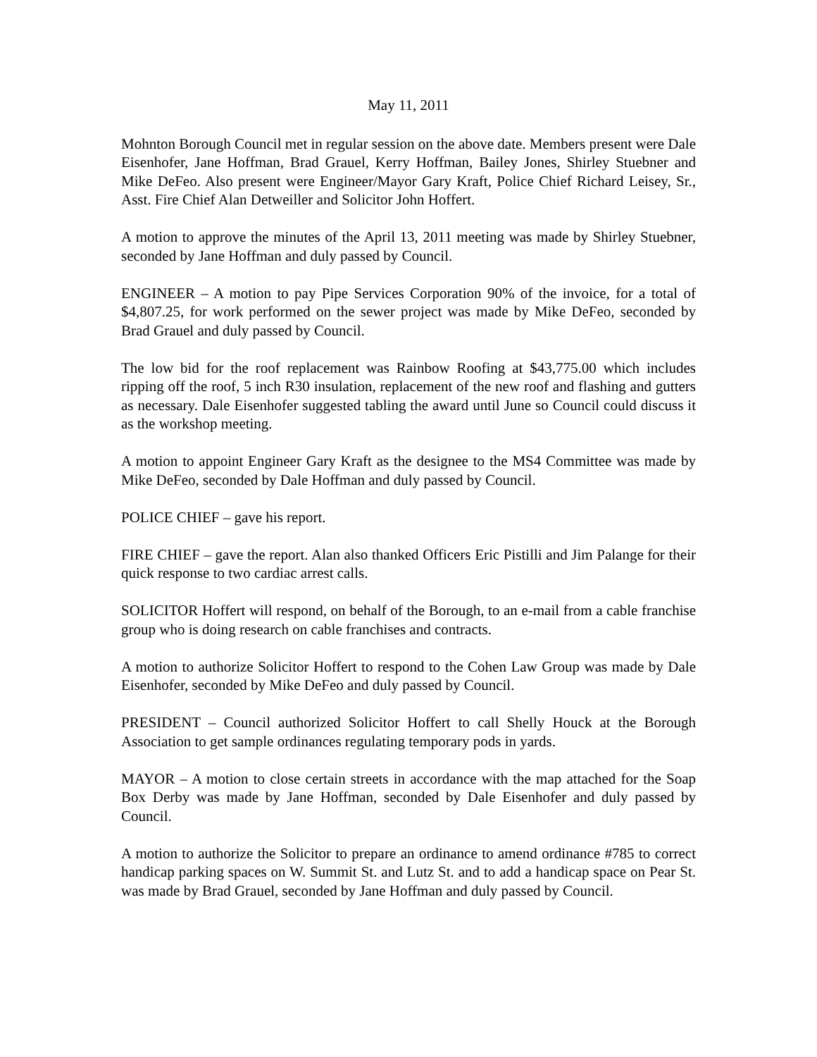May 11, 2011
Mohnton Borough Council met in regular session on the above date. Members present were Dale Eisenhofer, Jane Hoffman, Brad Grauel, Kerry Hoffman, Bailey Jones, Shirley Stuebner and Mike DeFeo. Also present were Engineer/Mayor Gary Kraft, Police Chief Richard Leisey, Sr., Asst. Fire Chief Alan Detweiller and Solicitor John Hoffert.
A motion to approve the minutes of the April 13, 2011 meeting was made by Shirley Stuebner, seconded by Jane Hoffman and duly passed by Council.
ENGINEER – A motion to pay Pipe Services Corporation 90% of the invoice, for a total of $4,807.25, for work performed on the sewer project was made by Mike DeFeo, seconded by Brad Grauel and duly passed by Council.
The low bid for the roof replacement was Rainbow Roofing at $43,775.00 which includes ripping off the roof, 5 inch R30 insulation, replacement of the new roof and flashing and gutters as necessary. Dale Eisenhofer suggested tabling the award until June so Council could discuss it as the workshop meeting.
A motion to appoint Engineer Gary Kraft as the designee to the MS4 Committee was made by Mike DeFeo, seconded by Dale Hoffman and duly passed by Council.
POLICE CHIEF – gave his report.
FIRE CHIEF – gave the report. Alan also thanked Officers Eric Pistilli and Jim Palange for their quick response to two cardiac arrest calls.
SOLICITOR Hoffert will respond, on behalf of the Borough, to an e-mail from a cable franchise group who is doing research on cable franchises and contracts.
A motion to authorize Solicitor Hoffert to respond to the Cohen Law Group was made by Dale Eisenhofer, seconded by Mike DeFeo and duly passed by Council.
PRESIDENT – Council authorized Solicitor Hoffert to call Shelly Houck at the Borough Association to get sample ordinances regulating temporary pods in yards.
MAYOR – A motion to close certain streets in accordance with the map attached for the Soap Box Derby was made by Jane Hoffman, seconded by Dale Eisenhofer and duly passed by Council.
A motion to authorize the Solicitor to prepare an ordinance to amend ordinance #785 to correct handicap parking spaces on W. Summit St. and Lutz St. and to add a handicap space on Pear St. was made by Brad Grauel, seconded by Jane Hoffman and duly passed by Council.